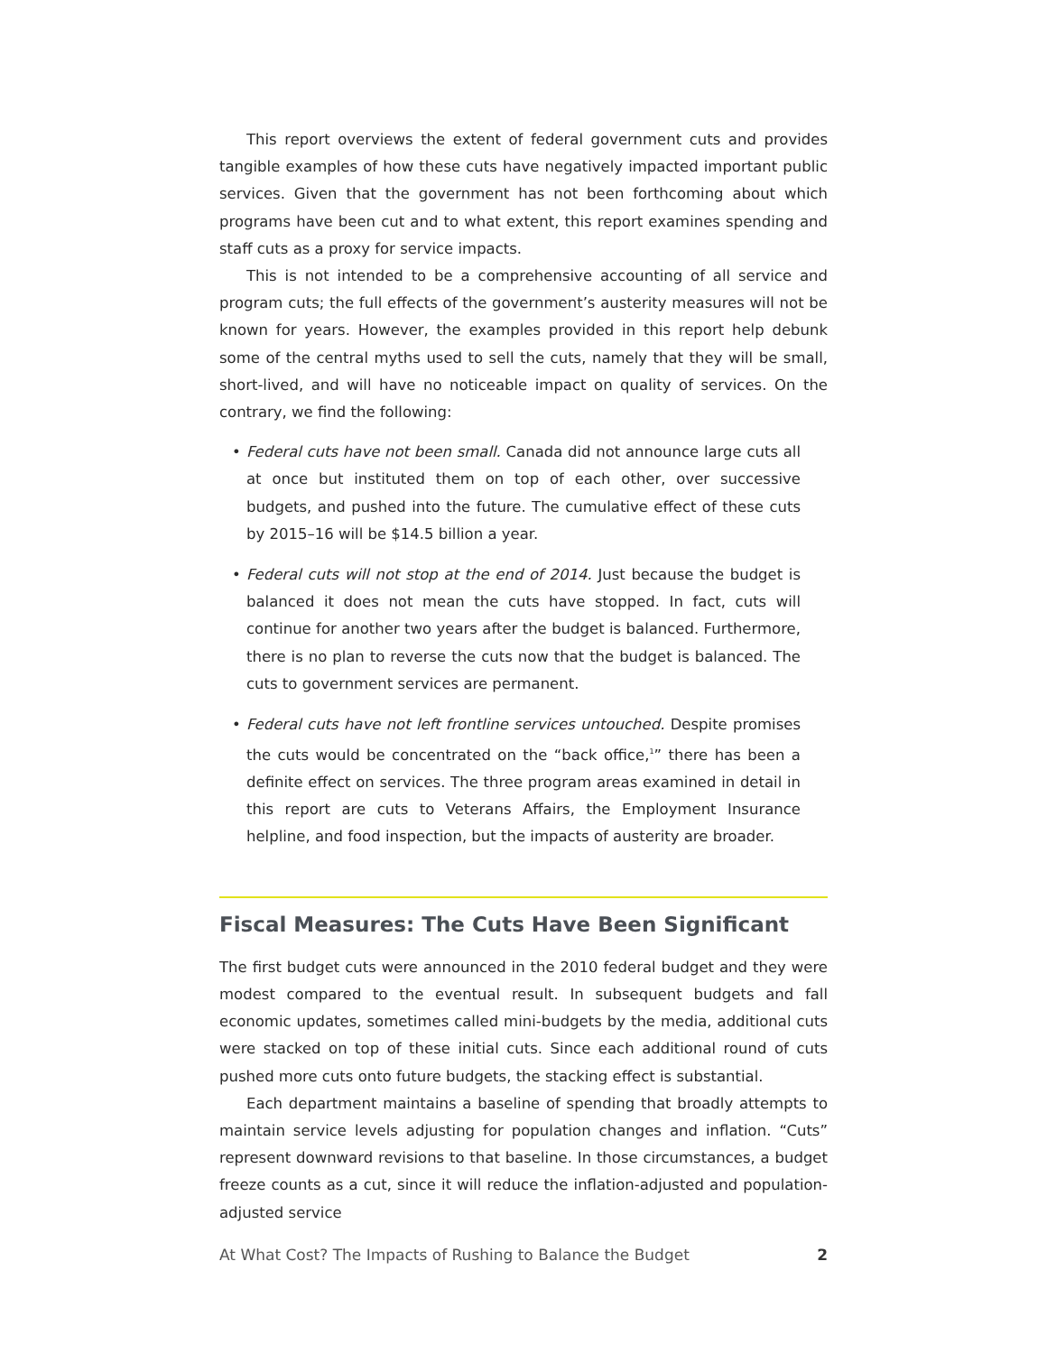This report overviews the extent of federal government cuts and provides tangible examples of how these cuts have negatively impacted important public services. Given that the government has not been forthcoming about which programs have been cut and to what extent, this report examines spending and staff cuts as a proxy for service impacts.
This is not intended to be a comprehensive accounting of all service and program cuts; the full effects of the government’s austerity measures will not be known for years. However, the examples provided in this report help debunk some of the central myths used to sell the cuts, namely that they will be small, short-lived, and will have no noticeable impact on quality of services. On the contrary, we find the following:
• Federal cuts have not been small. Canada did not announce large cuts all at once but instituted them on top of each other, over successive budgets, and pushed into the future. The cumulative effect of these cuts by 2015–16 will be $14.5 billion a year.
• Federal cuts will not stop at the end of 2014. Just because the budget is balanced it does not mean the cuts have stopped. In fact, cuts will continue for another two years after the budget is balanced. Furthermore, there is no plan to reverse the cuts now that the budget is balanced. The cuts to government services are permanent.
• Federal cuts have not left frontline services untouched. Despite promises the cuts would be concentrated on the “back office,<sup>1</sup>” there has been a definite effect on services. The three program areas examined in detail in this report are cuts to Veterans Affairs, the Employment Insurance helpline, and food inspection, but the impacts of austerity are broader.
Fiscal Measures: The Cuts Have Been Significant
The first budget cuts were announced in the 2010 federal budget and they were modest compared to the eventual result. In subsequent budgets and fall economic updates, sometimes called mini-budgets by the media, additional cuts were stacked on top of these initial cuts. Since each additional round of cuts pushed more cuts onto future budgets, the stacking effect is substantial.
Each department maintains a baseline of spending that broadly attempts to maintain service levels adjusting for population changes and inflation. “Cuts” represent downward revisions to that baseline. In those circumstances, a budget freeze counts as a cut, since it will reduce the inflation-adjusted and population-adjusted service
At What Cost? The Impacts of Rushing to Balance the Budget 2